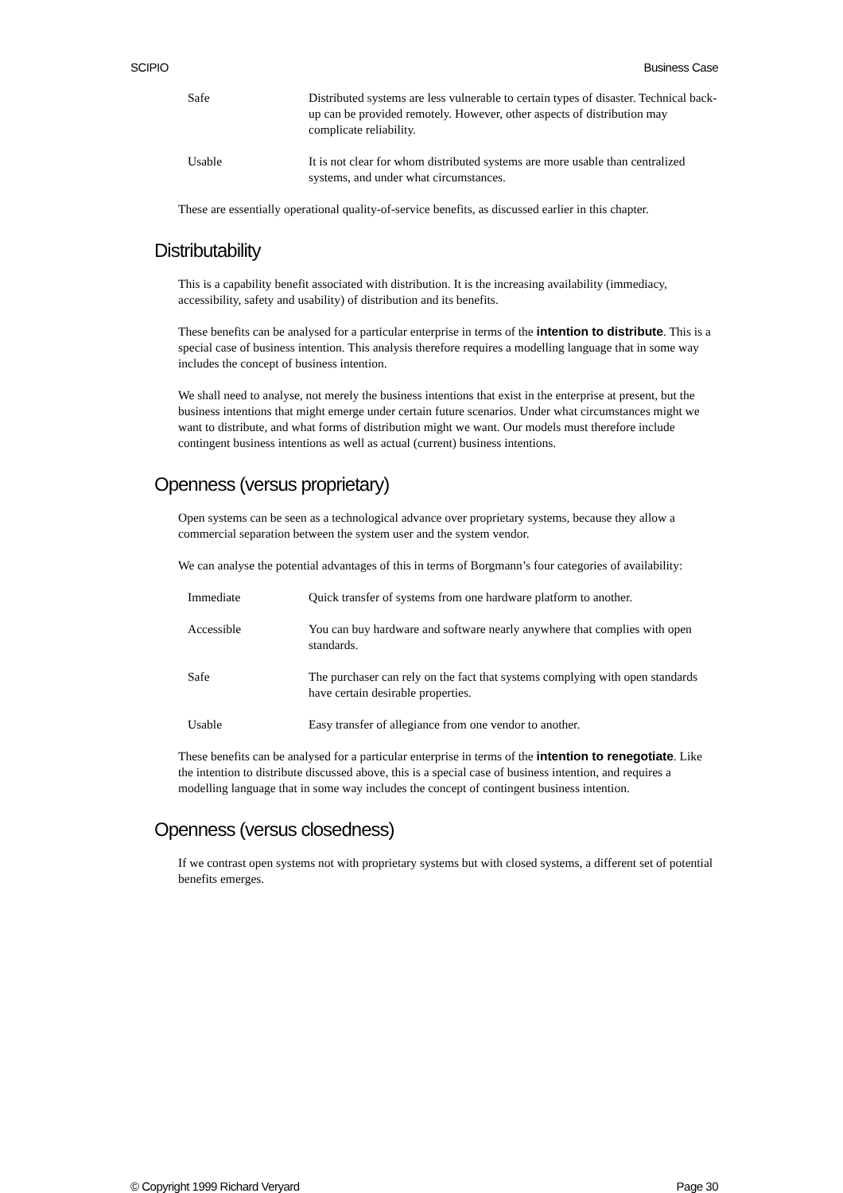SCIPIO Business Case
| Safe | Distributed systems are less vulnerable to certain types of disaster. Technical back-up can be provided remotely. However, other aspects of distribution may complicate reliability. |
| Usable | It is not clear for whom distributed systems are more usable than centralized systems, and under what circumstances. |
These are essentially operational quality-of-service benefits, as discussed earlier in this chapter.
Distributability
This is a capability benefit associated with distribution. It is the increasing availability (immediacy, accessibility, safety and usability) of distribution and its benefits.
These benefits can be analysed for a particular enterprise in terms of the intention to distribute. This is a special case of business intention. This analysis therefore requires a modelling language that in some way includes the concept of business intention.
We shall need to analyse, not merely the business intentions that exist in the enterprise at present, but the business intentions that might emerge under certain future scenarios. Under what circumstances might we want to distribute, and what forms of distribution might we want. Our models must therefore include contingent business intentions as well as actual (current) business intentions.
Openness (versus proprietary)
Open systems can be seen as a technological advance over proprietary systems, because they allow a commercial separation between the system user and the system vendor.
We can analyse the potential advantages of this in terms of Borgmann’s four categories of availability:
| Immediate | Quick transfer of systems from one hardware platform to another. |
| Accessible | You can buy hardware and software nearly anywhere that complies with open standards. |
| Safe | The purchaser can rely on the fact that systems complying with open standards have certain desirable properties. |
| Usable | Easy transfer of allegiance from one vendor to another. |
These benefits can be analysed for a particular enterprise in terms of the intention to renegotiate. Like the intention to distribute discussed above, this is a special case of business intention, and requires a modelling language that in some way includes the concept of contingent business intention.
Openness (versus closedness)
If we contrast open systems not with proprietary systems but with closed systems, a different set of potential benefits emerges.
© Copyright 1999 Richard Veryard Page 30